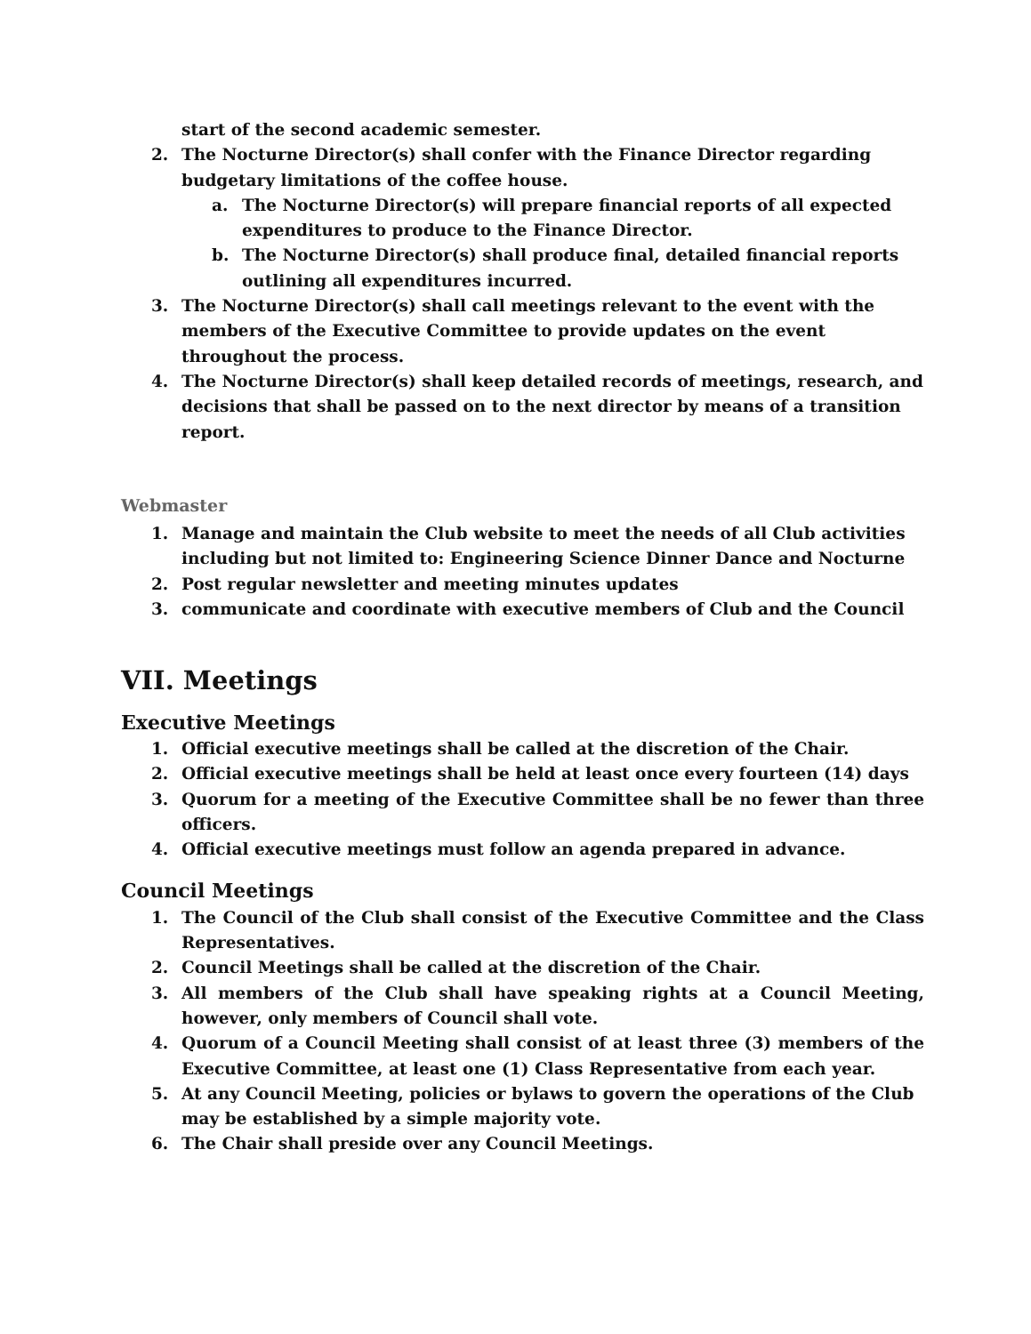start of the second academic semester.
2. The Nocturne Director(s) shall confer with the Finance Director regarding budgetary limitations of the coffee house.
a. The Nocturne Director(s) will prepare financial reports of all expected expenditures to produce to the Finance Director.
b. The Nocturne Director(s) shall produce final, detailed financial reports outlining all expenditures incurred.
3. The Nocturne Director(s) shall call meetings relevant to the event with the members of the Executive Committee to provide updates on the event throughout the process.
4. The Nocturne Director(s) shall keep detailed records of meetings, research, and decisions that shall be passed on to the next director by means of a transition report.
Webmaster
1. Manage and maintain the Club website to meet the needs of all Club activities including but not limited to: Engineering Science Dinner Dance and Nocturne
2. Post regular newsletter and meeting minutes updates
3. communicate and coordinate with executive members of Club and the Council
VII. Meetings
Executive Meetings
1. Official executive meetings shall be called at the discretion of the Chair.
2. Official executive meetings shall be held at least once every fourteen (14) days
3. Quorum for a meeting of the Executive Committee shall be no fewer than three officers.
4. Official executive meetings must follow an agenda prepared in advance.
Council Meetings
1. The Council of the Club shall consist of the Executive Committee and the Class Representatives.
2. Council Meetings shall be called at the discretion of the Chair.
3. All members of the Club shall have speaking rights at a Council Meeting, however, only members of Council shall vote.
4. Quorum of a Council Meeting shall consist of at least three (3) members of the Executive Committee, at least one (1) Class Representative from each year.
5. At any Council Meeting, policies or bylaws to govern the operations of the Club may be established by a simple majority vote.
6. The Chair shall preside over any Council Meetings.